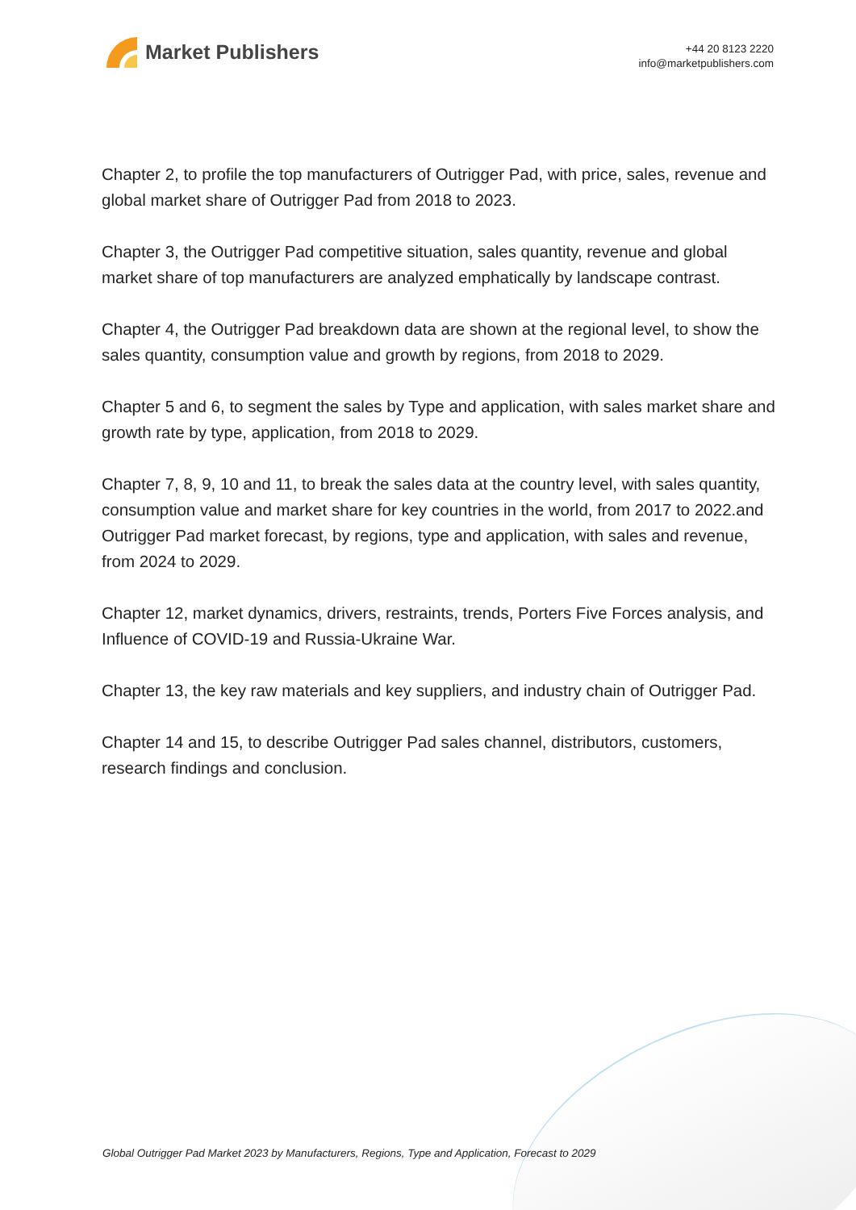Market Publishers
+44 20 8123 2220
info@marketpublishers.com
Chapter 2, to profile the top manufacturers of Outrigger Pad, with price, sales, revenue and global market share of Outrigger Pad from 2018 to 2023.
Chapter 3, the Outrigger Pad competitive situation, sales quantity, revenue and global market share of top manufacturers are analyzed emphatically by landscape contrast.
Chapter 4, the Outrigger Pad breakdown data are shown at the regional level, to show the sales quantity, consumption value and growth by regions, from 2018 to 2029.
Chapter 5 and 6, to segment the sales by Type and application, with sales market share and growth rate by type, application, from 2018 to 2029.
Chapter 7, 8, 9, 10 and 11, to break the sales data at the country level, with sales quantity, consumption value and market share for key countries in the world, from 2017 to 2022.and Outrigger Pad market forecast, by regions, type and application, with sales and revenue, from 2024 to 2029.
Chapter 12, market dynamics, drivers, restraints, trends, Porters Five Forces analysis, and Influence of COVID-19 and Russia-Ukraine War.
Chapter 13, the key raw materials and key suppliers, and industry chain of Outrigger Pad.
Chapter 14 and 15, to describe Outrigger Pad sales channel, distributors, customers, research findings and conclusion.
Global Outrigger Pad Market 2023 by Manufacturers, Regions, Type and Application, Forecast to 2029